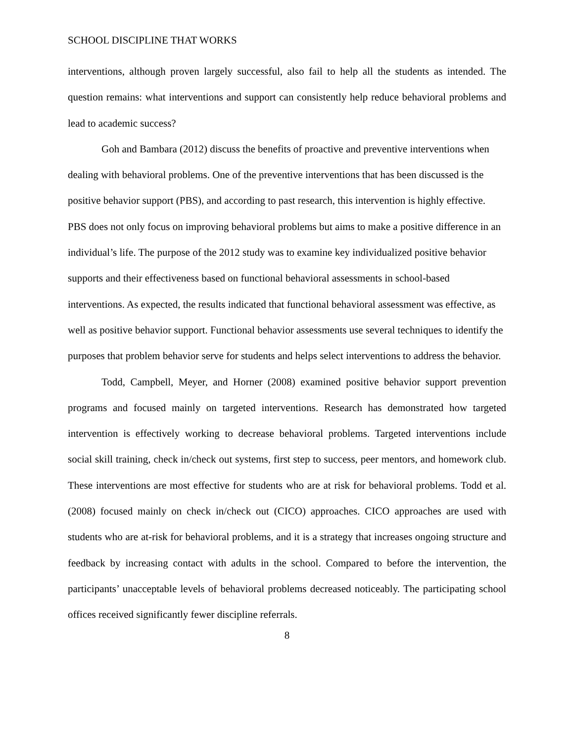SCHOOL DISCIPLINE THAT WORKS
interventions, although proven largely successful, also fail to help all the students as intended. The question remains: what interventions and support can consistently help reduce behavioral problems and lead to academic success?
Goh and Bambara (2012) discuss the benefits of proactive and preventive interventions when dealing with behavioral problems. One of the preventive interventions that has been discussed is the positive behavior support (PBS), and according to past research, this intervention is highly effective. PBS does not only focus on improving behavioral problems but aims to make a positive difference in an individual’s life. The purpose of the 2012 study was to examine key individualized positive behavior supports and their effectiveness based on functional behavioral assessments in school-based interventions. As expected, the results indicated that functional behavioral assessment was effective, as well as positive behavior support. Functional behavior assessments use several techniques to identify the purposes that problem behavior serve for students and helps select interventions to address the behavior.
Todd, Campbell, Meyer, and Horner (2008) examined positive behavior support prevention programs and focused mainly on targeted interventions. Research has demonstrated how targeted intervention is effectively working to decrease behavioral problems. Targeted interventions include social skill training, check in/check out systems, first step to success, peer mentors, and homework club. These interventions are most effective for students who are at risk for behavioral problems. Todd et al. (2008) focused mainly on check in/check out (CICO) approaches. CICO approaches are used with students who are at-risk for behavioral problems, and it is a strategy that increases ongoing structure and feedback by increasing contact with adults in the school. Compared to before the intervention, the participants’ unacceptable levels of behavioral problems decreased noticeably. The participating school offices received significantly fewer discipline referrals.
8